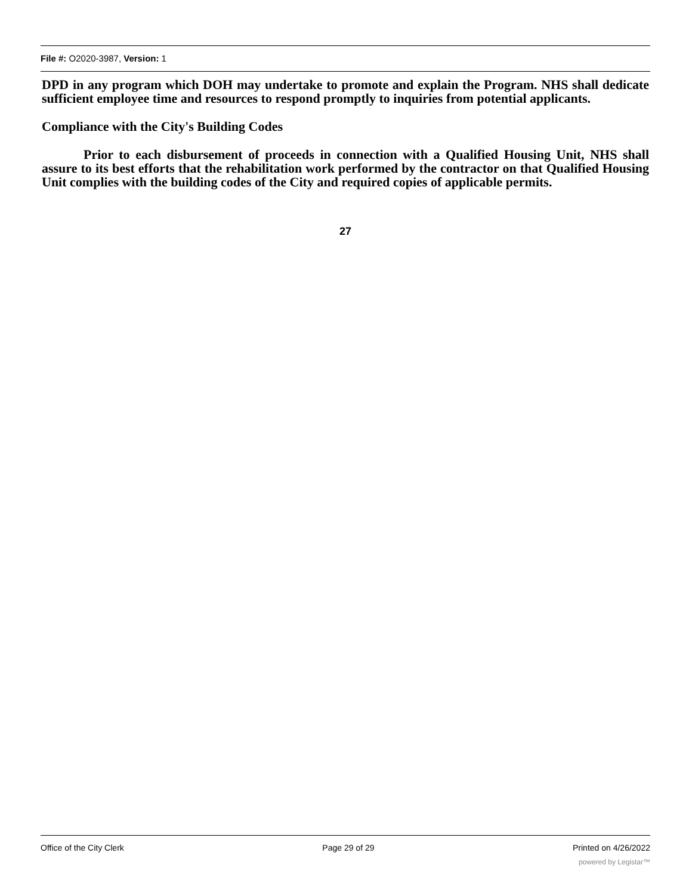File #: O2020-3987, Version: 1
DPD in any program which DOH may undertake to promote and explain the Program. NHS shall dedicate sufficient employee time and resources to respond promptly to inquiries from potential applicants.
Compliance with the City's Building Codes
Prior to each disbursement of proceeds in connection with a Qualified Housing Unit, NHS shall assure to its best efforts that the rehabilitation work performed by the contractor on that Qualified Housing Unit complies with the building codes of the City and required copies of applicable permits.
27
Office of the City Clerk Page 29 of 29 Printed on 4/26/2022
powered by Legistar™